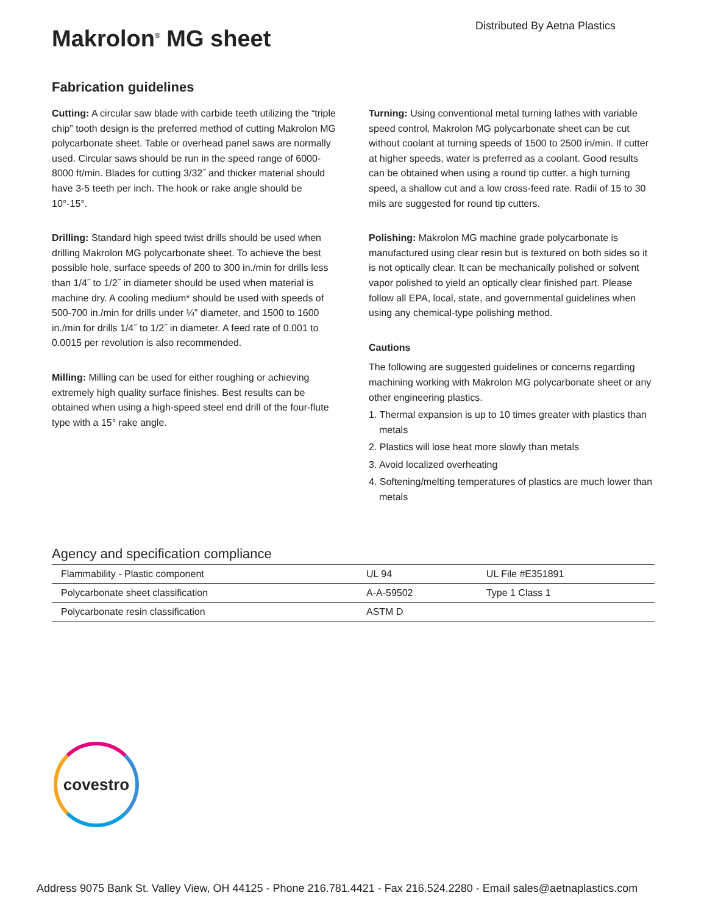Distributed By Aetna Plastics
Makrolon<sup>®</sup> MG sheet
Fabrication guidelines
Cutting: A circular saw blade with carbide teeth utilizing the “triple chip” tooth design is the preferred method of cutting Makrolon MG polycarbonate sheet. Table or overhead panel saws are normally used. Circular saws should be run in the speed range of 6000-8000 ft/min. Blades for cutting 3/32˝ and thicker material should have 3-5 teeth per inch. The hook or rake angle should be 10°-15°.
Drilling: Standard high speed twist drills should be used when drilling Makrolon MG polycarbonate sheet. To achieve the best possible hole, surface speeds of 200 to 300 in./min for drills less than 1/4˝ to 1/2˝ in diameter should be used when material is machine dry. A cooling medium* should be used with speeds of 500-700 in./min for drills under ¼” diameter, and 1500 to 1600 in./min for drills 1/4˝ to 1/2˝ in diameter. A feed rate of 0.001 to 0.0015 per revolution is also recommended.
Milling: Milling can be used for either roughing or achieving extremely high quality surface finishes. Best results can be obtained when using a high-speed steel end drill of the four-flute type with a 15° rake angle.
Turning: Using conventional metal turning lathes with variable speed control, Makrolon MG polycarbonate sheet can be cut without coolant at turning speeds of 1500 to 2500 in/min. If cutter at higher speeds, water is preferred as a coolant. Good results can be obtained when using a round tip cutter. a high turning speed, a shallow cut and a low cross-feed rate. Radii of 15 to 30 mils are suggested for round tip cutters.
Polishing: Makrolon MG machine grade polycarbonate is manufactured using clear resin but is textured on both sides so it is not optically clear. It can be mechanically polished or solvent vapor polished to yield an optically clear finished part. Please follow all EPA, local, state, and governmental guidelines when using any chemical-type polishing method.
Cautions
The following are suggested guidelines or concerns regarding machining working with Makrolon MG polycarbonate sheet or any other engineering plastics.
1. Thermal expansion is up to 10 times greater with plastics than metals
2. Plastics will lose heat more slowly than metals
3. Avoid localized overheating
4. Softening/melting temperatures of plastics are much lower than metals
Agency and specification compliance
| Flammability - Plastic component | UL 94 | UL File #E351891 |
| Polycarbonate sheet classification | A-A-59502 | Type 1 Class 1 |
| Polycarbonate resin classification | ASTM D | |
covestro
Address 9075 Bank St. Valley View, OH 44125 - Phone 216.781.4421 - Fax 216.524.2280 - Email sales@aetnaplastics.com